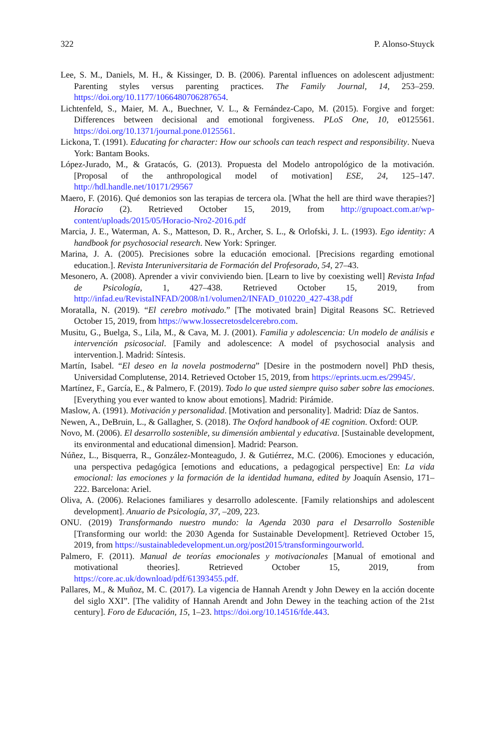322 P. Alonso-Stuyck
Lee, S. M., Daniels, M. H., & Kissinger, D. B. (2006). Parental influences on adolescent adjustment: Parenting styles versus parenting practices. The Family Journal, 14, 253–259. https://doi.org/10.1177/1066480706287654.
Lichtenfeld, S., Maier, M. A., Buechner, V. L., & Fernández-Capo, M. (2015). Forgive and forget: Differences between decisional and emotional forgiveness. PLoS One, 10, e0125561. https://doi.org/10.1371/journal.pone.0125561.
Lickona, T. (1991). Educating for character: How our schools can teach respect and responsibility. Nueva York: Bantam Books.
López-Jurado, M., & Gratacós, G. (2013). Propuesta del Modelo antropológico de la motivación. [Proposal of the anthropological model of motivation] ESE, 24, 125–147. http://hdl.handle.net/10171/29567
Maero, F. (2016). Qué demonios son las terapias de tercera ola. [What the hell are third wave therapies?] Horacio (2). Retrieved October 15, 2019, from http://grupoact.com.ar/wp-content/uploads/2015/05/Horacio-Nro2-2016.pdf
Marcia, J. E., Waterman, A. S., Matteson, D. R., Archer, S. L., & Orlofski, J. L. (1993). Ego identity: A handbook for psychosocial research. New York: Springer.
Marina, J. A. (2005). Precisiones sobre la educación emocional. [Precisions regarding emotional education.]. Revista Interuniversitaria de Formación del Profesorado, 54, 27–43.
Mesonero, A. (2008). Aprender a vivir conviviendo bien. [Learn to live by coexisting well] Revista Infad de Psicología, 1, 427–438. Retrieved October 15, 2019, from http://infad.eu/RevistaINFAD/2008/n1/volumen2/INFAD_010220_427-438.pdf
Moratalla, N. (2019). “El cerebro motivado.” [The motivated brain] Digital Reasons SC. Retrieved October 15, 2019, from https://www.lossecretosdelcerebro.com.
Musitu, G., Buelga, S., Lila, M., & Cava, M. J. (2001). Familia y adolescencia: Un modelo de análisis e intervención psicosocial. [Family and adolescence: A model of psychosocial analysis and intervention.]. Madrid: Síntesis.
Martín, Isabel. “El deseo en la novela postmoderna” [Desire in the postmodern novel] PhD thesis, Universidad Complutense, 2014. Retrieved October 15, 2019, from https://eprints.ucm.es/29945/.
Martínez, F., García, E., & Palmero, F. (2019). Todo lo que usted siempre quiso saber sobre las emociones. [Everything you ever wanted to know about emotions]. Madrid: Pirámide.
Maslow, A. (1991). Motivación y personalidad. [Motivation and personality]. Madrid: Díaz de Santos.
Newen, A., DeBruin, L., & Gallagher, S. (2018). The Oxford handbook of 4E cognition. Oxford: OUP.
Novo, M. (2006). El desarrollo sostenible, su dimensión ambiental y educativa. [Sustainable development, its environmental and educational dimension]. Madrid: Pearson.
Núñez, L., Bisquerra, R., González-Monteagudo, J. & Gutiérrez, M.C. (2006). Emociones y educación, una perspectiva pedagógica [emotions and educations, a pedagogical perspective] En: La vida emocional: las emociones y la formación de la identidad humana, edited by Joaquín Asensio, 171–222. Barcelona: Ariel.
Oliva, A. (2006). Relaciones familiares y desarrollo adolescente. [Family relationships and adolescent development]. Anuario de Psicología, 37, –209, 223.
ONU. (2019) Transformando nuestro mundo: la Agenda 2030 para el Desarrollo Sostenible [Transforming our world: the 2030 Agenda for Sustainable Development]. Retrieved October 15, 2019, from https://sustainabledevelopment.un.org/post2015/transformingourworld.
Palmero, F. (2011). Manual de teorías emocionales y motivacionales [Manual of emotional and motivational theories]. Retrieved October 15, 2019, from https://core.ac.uk/download/pdf/61393455.pdf.
Pallares, M., & Muñoz, M. C. (2017). La vigencia de Hannah Arendt y John Dewey en la acción docente del siglo XXI”. [The validity of Hannah Arendt and John Dewey in the teaching action of the 21st century]. Foro de Educación, 15, 1–23. https://doi.org/10.14516/fde.443.